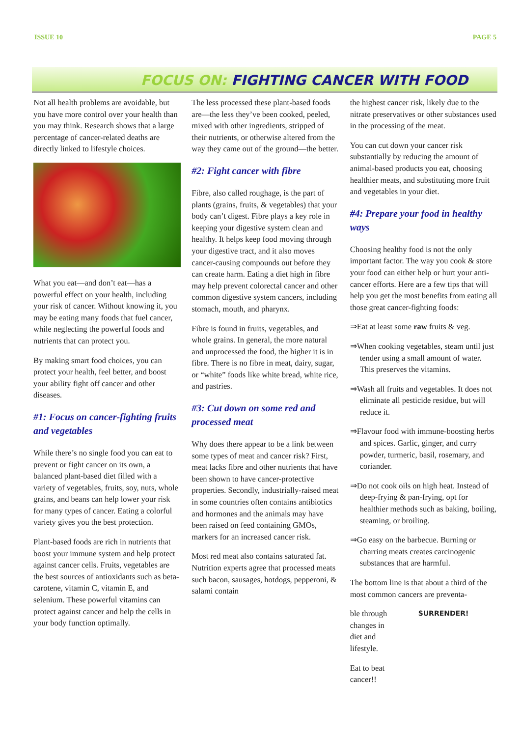ISSUE 10 PAGE 5
FOCUS ON: FIGHTING CANCER WITH FOOD
Not all health problems are avoidable, but you have more control over your health than you may think. Research shows that a large percentage of cancer-related deaths are directly linked to lifestyle choices.
What you eat—and don’t eat—has a powerful effect on your health, including your risk of cancer. Without knowing it, you may be eating many foods that fuel cancer, while neglecting the powerful foods and nutrients that can protect you.
By making smart food choices, you can protect your health, feel better, and boost your ability fight off cancer and other diseases.
#1: Focus on cancer-fighting fruits and vegetables
While there’s no single food you can eat to prevent or fight cancer on its own, a balanced plant-based diet filled with a variety of vegetables, fruits, soy, nuts, whole grains, and beans can help lower your risk for many types of cancer. Eating a colorful variety gives you the best protection.
Plant-based foods are rich in nutrients that boost your immune system and help protect against cancer cells. Fruits, vegetables are the best sources of antioxidants such as beta-carotene, vitamin C, vitamin E, and selenium. These powerful vitamins can protect against cancer and help the cells in your body function optimally.
The less processed these plant-based foods are—the less they’ve been cooked, peeled, mixed with other ingredients, stripped of their nutrients, or otherwise altered from the way they came out of the ground—the better.
#2: Fight cancer with fibre
Fibre, also called roughage, is the part of plants (grains, fruits, & vegetables) that your body can’t digest. Fibre plays a key role in keeping your digestive system clean and healthy. It helps keep food moving through your digestive tract, and it also moves cancer-causing compounds out before they can create harm. Eating a diet high in fibre may help prevent colorectal cancer and other common digestive system cancers, including stomach, mouth, and pharynx.
Fibre is found in fruits, vegetables, and whole grains. In general, the more natural and unprocessed the food, the higher it is in fibre. There is no fibre in meat, dairy, sugar, or “white” foods like white bread, white rice, and pastries.
#3: Cut down on some red and processed meat
Why does there appear to be a link between some types of meat and cancer risk? First, meat lacks fibre and other nutrients that have been shown to have cancer-protective properties. Secondly, industrially-raised meat in some countries often contains antibiotics and hormones and the animals may have been raised on feed containing GMOs, markers for an increased cancer risk.
Most red meat also contains saturated fat. Nutrition experts agree that processed meats such bacon, sausages, hotdogs, pepperoni, & salami contain
the highest cancer risk, likely due to the nitrate preservatives or other substances used in the processing of the meat.
You can cut down your cancer risk substantially by reducing the amount of animal-based products you eat, choosing healthier meats, and substituting more fruit and vegetables in your diet.
#4: Prepare your food in healthy ways
Choosing healthy food is not the only important factor. The way you cook & store your food can either help or hurt your anti-cancer efforts. Here are a few tips that will help you get the most benefits from eating all those great cancer-fighting foods:
⇒Eat at least some raw fruits & veg.
⇒When cooking vegetables, steam until just tender using a small amount of water. This preserves the vitamins.
⇒Wash all fruits and vegetables. It does not eliminate all pesticide residue, but will reduce it.
⇒Flavour food with immune-boosting herbs and spices. Garlic, ginger, and curry powder, turmeric, basil, rosemary, and coriander.
⇒Do not cook oils on high heat. Instead of deep-frying & pan-frying, opt for healthier methods such as baking, boiling, steaming, or broiling.
⇒Go easy on the barbecue. Burning or charring meats creates carcinogenic substances that are harmful.
The bottom line is that about a third of the most common cancers are preventa-
SURRENDER!
ble through changes in diet and lifestyle.
Eat to beat cancer!!